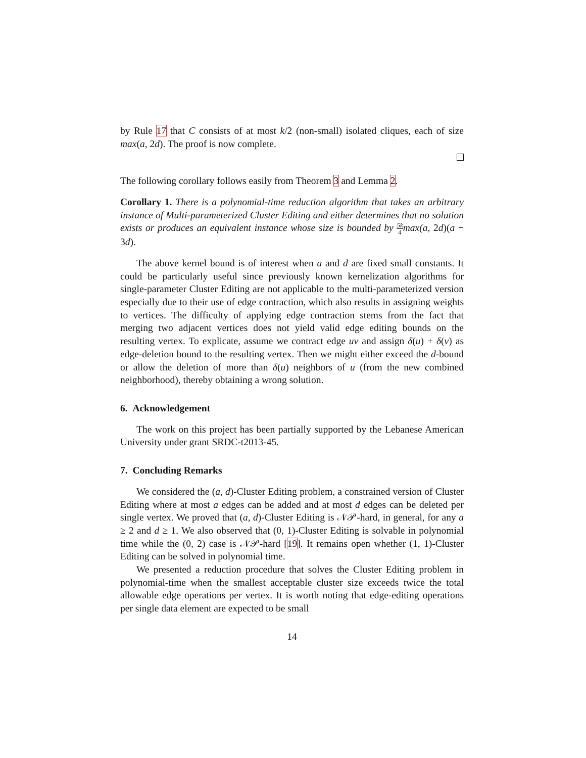by Rule 17 that C consists of at most k/2 (non-small) isolated cliques, each of size max(a, 2d). The proof is now complete.
The following corollary follows easily from Theorem 3 and Lemma 2.
Corollary 1. There is a polynomial-time reduction algorithm that takes an arbitrary instance of Multi-parameterized Cluster Editing and either determines that no solution exists or produces an equivalent instance whose size is bounded by 5k 4max(a, 2d)(a + 3d).
The above kernel bound is of interest when a and d are fixed small constants. It could be particularly useful since previously known kernelization algorithms for single-parameter Cluster Editing are not applicable to the multi-parameterized version especially due to their use of edge contraction, which also results in assigning weights to vertices. The difficulty of applying edge contraction stems from the fact that merging two adjacent vertices does not yield valid edge editing bounds on the resulting vertex. To explicate, assume we contract edge uv and assign δ(u) + δ(v) as edge-deletion bound to the resulting vertex. Then we might either exceed the d-bound or allow the deletion of more than δ(u) neighbors of u (from the new combined neighborhood), thereby obtaining a wrong solution.
6. Acknowledgement
The work on this project has been partially supported by the Lebanese American University under grant SRDC-t2013-45.
7. Concluding Remarks
We considered the (a, d)-Cluster Editing problem, a constrained version of Cluster Editing where at most a edges can be added and at most d edges can be deleted per single vertex. We proved that (a, d)-Cluster Editing is 𝒩𝒫-hard, in general, for any a ≥ 2 and d ≥ 1. We also observed that (0, 1)-Cluster Editing is solvable in polynomial time while the (0, 2) case is 𝒩𝒫-hard [19]. It remains open whether (1, 1)-Cluster Editing can be solved in polynomial time.
We presented a reduction procedure that solves the Cluster Editing problem in polynomial-time when the smallest acceptable cluster size exceeds twice the total allowable edge operations per vertex. It is worth noting that edge-editing operations per single data element are expected to be small
14